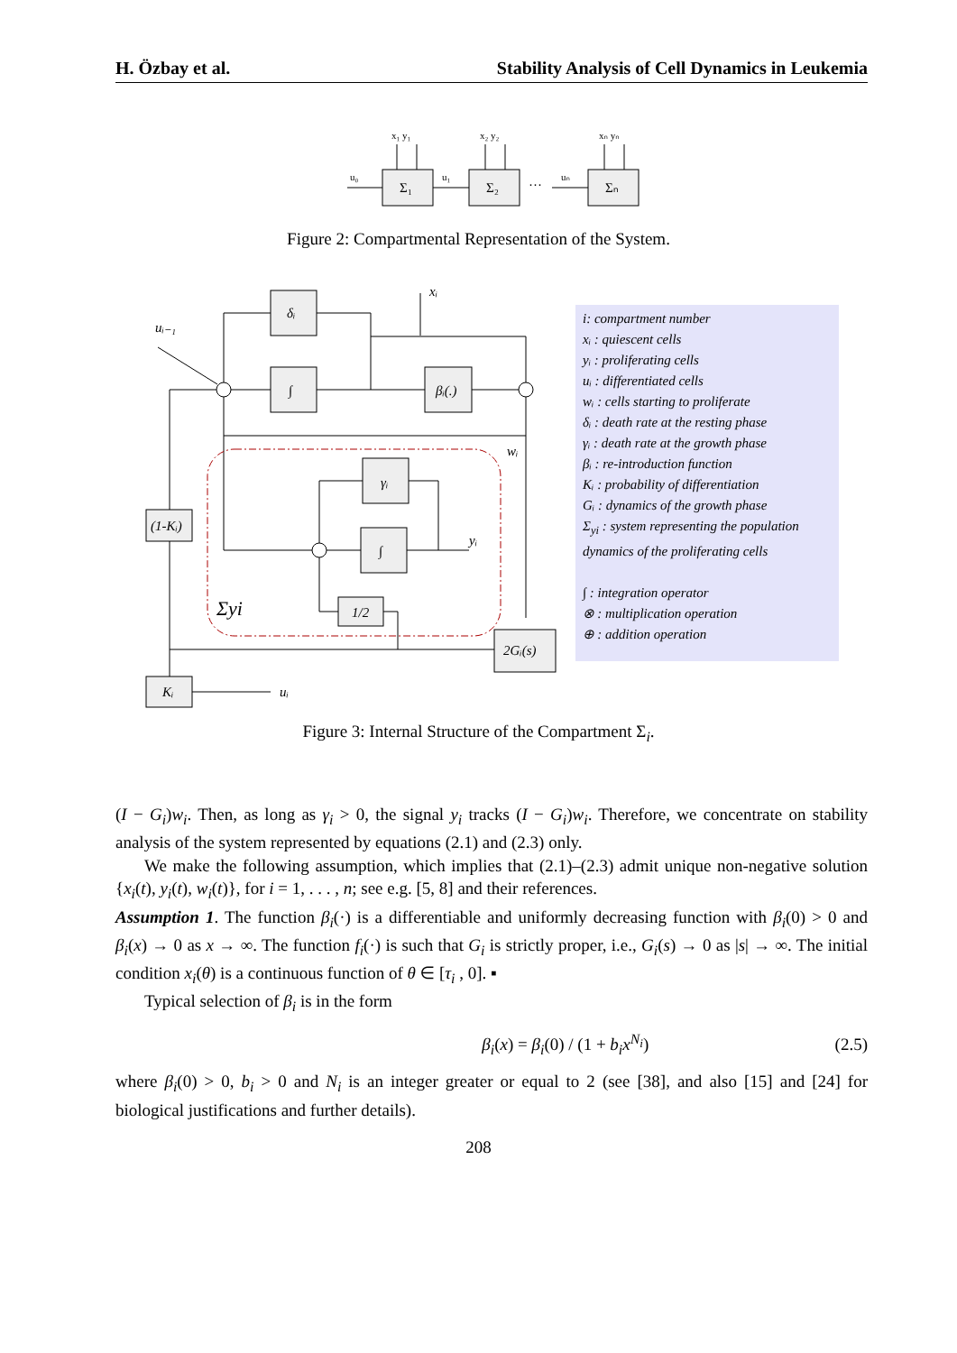H. Özbay et al. Stability Analysis of Cell Dynamics in Leukemia
Σ₁
Σ₂
Σₙ
···
u₀
u₁
uₙ
x₁ y₁
x₂ y₂
xₙ yₙ
Figure 2: Compartmental Representation of the System.
δᵢ
∫
βᵢ(.)
γᵢ
∫
1/2
(1-Kᵢ)
2Gᵢ(s)
Kᵢ
uᵢ
xᵢ
uᵢ₋₁
wᵢ
yᵢ
Σyi
Figure 3: Internal Structure of the Compartment Σ<sub>i</sub>.
i: compartment number
xᵢ : quiescent cells
yᵢ : proliferating cells
uᵢ : differentiated cells
wᵢ : cells starting to proliferate
δᵢ : death rate at the resting phase
γᵢ : death rate at the growth phase
βᵢ : re-introduction function
Kᵢ : probability of differentiation
Gᵢ : dynamics of the growth phase
Σ<sub>yi</sub> : system representing the population dynamics of the proliferating cells
∫ : integration operator
⊗ : multiplication operation
⊕ : addition operation
(I − G<sub>i</sub>)w<sub>i</sub>. Then, as long as γ<sub>i</sub> > 0, the signal y<sub>i</sub> tracks (I − G<sub>i</sub>)w<sub>i</sub>. Therefore, we concentrate on stability analysis of the system represented by equations (2.1) and (2.3) only.
We make the following assumption, which implies that (2.1)–(2.3) admit unique non-negative solution {x<sub>i</sub>(t), y<sub>i</sub>(t), w<sub>i</sub>(t)}, for i = 1, . . . , n; see e.g. [5, 8] and their references.
Assumption 1. The function β<sub>i</sub>(·) is a differentiable and uniformly decreasing function with β<sub>i</sub>(0) > 0 and β<sub>i</sub>(x) → 0 as x → ∞. The function f<sub>i</sub>(·) is such that G<sub>i</sub> is strictly proper, i.e., G<sub>i</sub>(s) → 0 as |s| → ∞. The initial condition x<sub>i</sub>(θ) is a continuous function of θ ∈ [τ<sub>i</sub> , 0]. ▪
Typical selection of β<sub>i</sub> is in the form
β<sub>i</sub>(x) = β<sub>i</sub>(0) / (1 + b<sub>i</sub>x<sup>N<sub>i</sub></sup>) (2.5)
where β<sub>i</sub>(0) > 0, b<sub>i</sub> > 0 and N<sub>i</sub> is an integer greater or equal to 2 (see [38], and also [15] and [24] for biological justifications and further details).
208